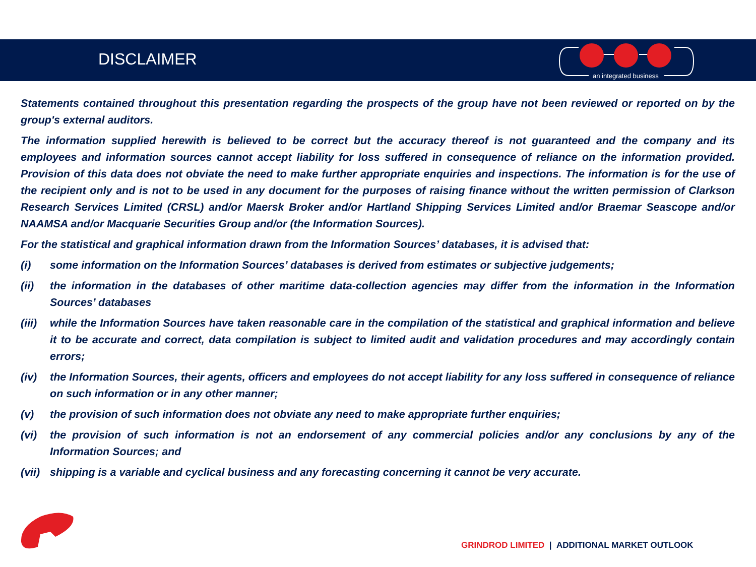DISCLAIMER
an integrated business
Statements contained throughout this presentation regarding the prospects of the group have not been reviewed or reported on by the group's external auditors.
The information supplied herewith is believed to be correct but the accuracy thereof is not guaranteed and the company and its employees and information sources cannot accept liability for loss suffered in consequence of reliance on the information provided. Provision of this data does not obviate the need to make further appropriate enquiries and inspections. The information is for the use of the recipient only and is not to be used in any document for the purposes of raising finance without the written permission of Clarkson Research Services Limited (CRSL) and/or Maersk Broker and/or Hartland Shipping Services Limited and/or Braemar Seascope and/or NAAMSA and/or Macquarie Securities Group and/or (the Information Sources).
For the statistical and graphical information drawn from the Information Sources’ databases, it is advised that:
(i) some information on the Information Sources’ databases is derived from estimates or subjective judgements;
(ii) the information in the databases of other maritime data-collection agencies may differ from the information in the Information Sources’ databases
(iii) while the Information Sources have taken reasonable care in the compilation of the statistical and graphical information and believe it to be accurate and correct, data compilation is subject to limited audit and validation procedures and may accordingly contain errors;
(iv) the Information Sources, their agents, officers and employees do not accept liability for any loss suffered in consequence of reliance on such information or in any other manner;
(v) the provision of such information does not obviate any need to make appropriate further enquiries;
(vi) the provision of such information is not an endorsement of any commercial policies and/or any conclusions by any of the Information Sources; and
(vii) shipping is a variable and cyclical business and any forecasting concerning it cannot be very accurate.
GRINDROD LIMITED | ADDITIONAL MARKET OUTLOOK